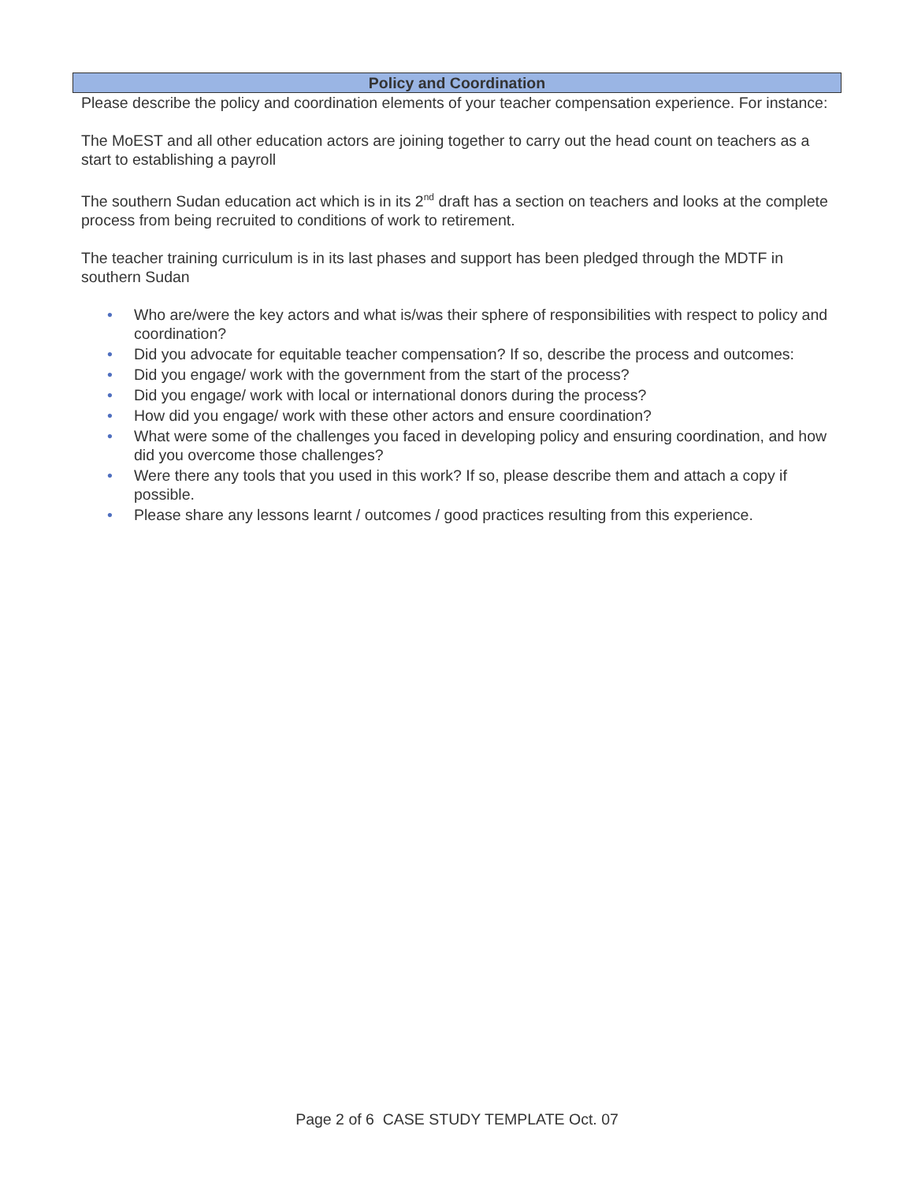Policy and Coordination
Please describe the policy and coordination elements of your teacher compensation experience. For instance:
The MoEST and all other education actors are joining together to carry out the head count on teachers as a start to establishing a payroll
The southern Sudan education act which is in its 2<sup>nd</sup> draft has a section on teachers and looks at the complete process from being recruited to conditions of work to retirement.
The teacher training curriculum is in its last phases and support has been pledged through the MDTF in southern Sudan
• Who are/were the key actors and what is/was their sphere of responsibilities with respect to policy and coordination?
• Did you advocate for equitable teacher compensation? If so, describe the process and outcomes:
• Did you engage/ work with the government from the start of the process?
• Did you engage/ work with local or international donors during the process?
• How did you engage/ work with these other actors and ensure coordination?
• What were some of the challenges you faced in developing policy and ensuring coordination, and how did you overcome those challenges?
• Were there any tools that you used in this work? If so, please describe them and attach a copy if possible.
• Please share any lessons learnt / outcomes / good practices resulting from this experience.
Page 2 of 6 CASE STUDY TEMPLATE Oct. 07